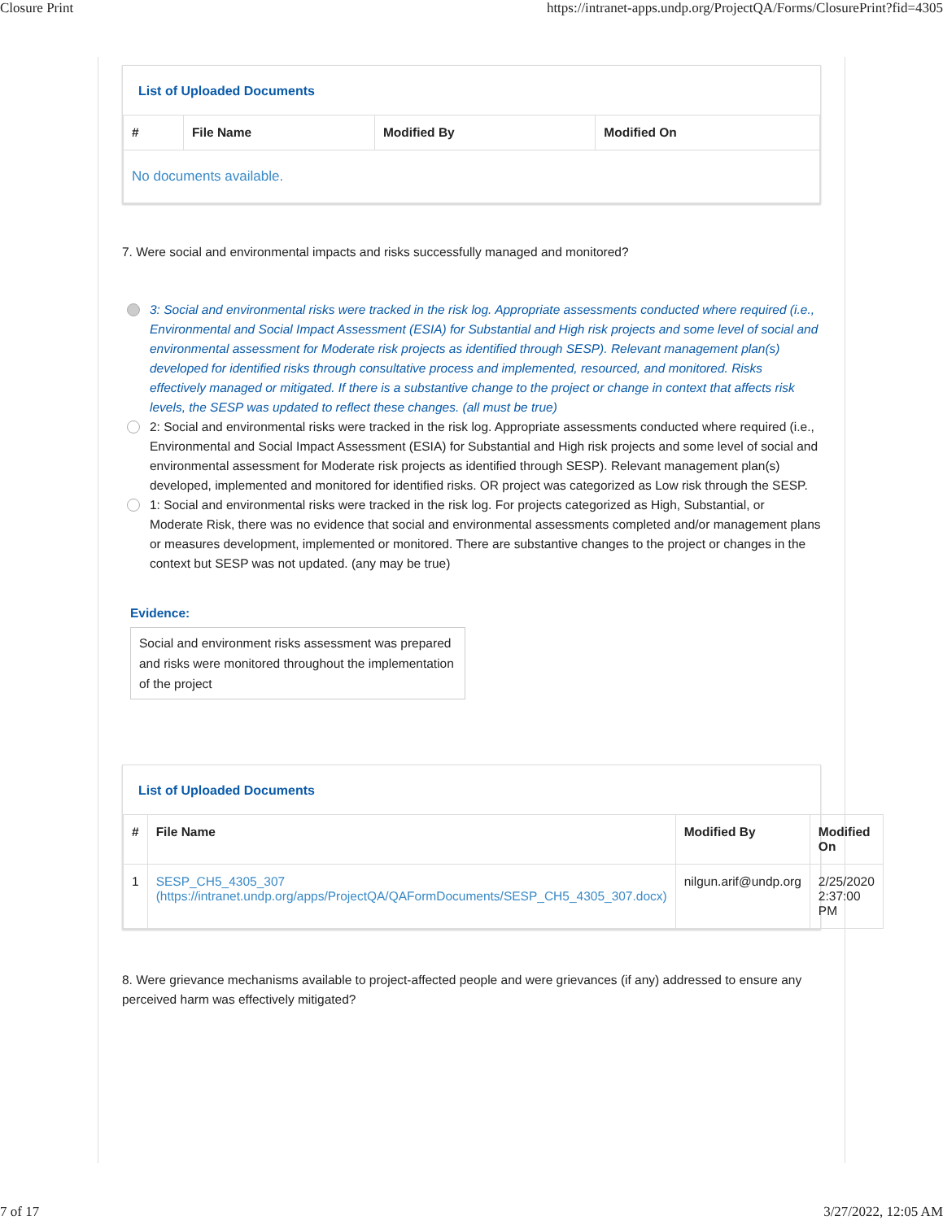Closure Print https://intranet-apps.undp.org/ProjectQA/Forms/ClosurePrint?fid=4305
List of Uploaded Documents
| # | File Name | Modified By | Modified On |
| --- | --- | --- | --- |
| No documents available. | | | |
7. Were social and environmental impacts and risks successfully managed and monitored?
3: Social and environmental risks were tracked in the risk log. Appropriate assessments conducted where required (i.e., Environmental and Social Impact Assessment (ESIA) for Substantial and High risk projects and some level of social and environmental assessment for Moderate risk projects as identified through SESP). Relevant management plan(s) developed for identified risks through consultative process and implemented, resourced, and monitored. Risks effectively managed or mitigated. If there is a substantive change to the project or change in context that affects risk levels, the SESP was updated to reflect these changes. (all must be true)
2: Social and environmental risks were tracked in the risk log. Appropriate assessments conducted where required (i.e., Environmental and Social Impact Assessment (ESIA) for Substantial and High risk projects and some level of social and environmental assessment for Moderate risk projects as identified through SESP). Relevant management plan(s) developed, implemented and monitored for identified risks. OR project was categorized as Low risk through the SESP.
1: Social and environmental risks were tracked in the risk log. For projects categorized as High, Substantial, or Moderate Risk, there was no evidence that social and environmental assessments completed and/or management plans or measures development, implemented or monitored. There are substantive changes to the project or changes in the context but SESP was not updated. (any may be true)
Evidence:
Social and environment risks assessment was prepared and risks were monitored throughout the implementation of the project
List of Uploaded Documents
| # | File Name | Modified By | Modified On |
| --- | --- | --- | --- |
| 1 | SESP_CH5_4305_307 (https://intranet.undp.org/apps/ProjectQA/QAFormDocuments/SESP_CH5_4305_307.docx) | nilgun.arif@undp.org | 2/25/2020 2:37:00 PM |
8. Were grievance mechanisms available to project-affected people and were grievances (if any) addressed to ensure any perceived harm was effectively mitigated?
7 of 17 3/27/2022, 12:05 AM